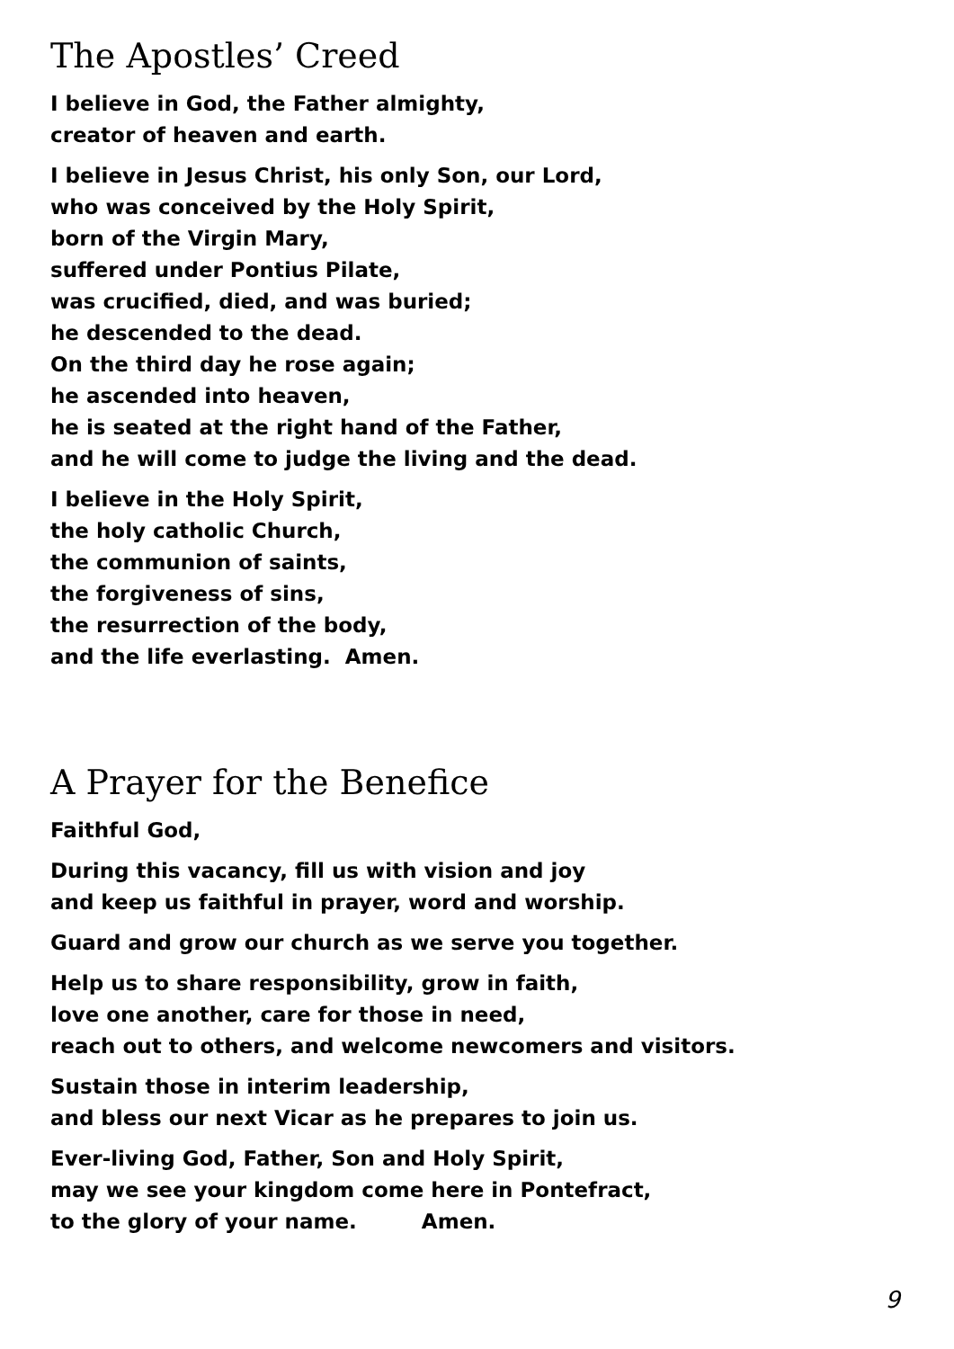The Apostles’ Creed
I believe in God, the Father almighty,
creator of heaven and earth.
I believe in Jesus Christ, his only Son, our Lord,
who was conceived by the Holy Spirit,
born of the Virgin Mary,
suffered under Pontius Pilate,
was crucified, died, and was buried;
he descended to the dead.
On the third day he rose again;
he ascended into heaven,
he is seated at the right hand of the Father,
and he will come to judge the living and the dead.
I believe in the Holy Spirit,
the holy catholic Church,
the communion of saints,
the forgiveness of sins,
the resurrection of the body,
and the life everlasting. Amen.
A Prayer for the Benefice
Faithful God,
During this vacancy, fill us with vision and joy
and keep us faithful in prayer, word and worship.
Guard and grow our church as we serve you together.
Help us to share responsibility, grow in faith,
love one another, care for those in need,
reach out to others, and welcome newcomers and visitors.
Sustain those in interim leadership,
and bless our next Vicar as he prepares to join us.
Ever-living God, Father, Son and Holy Spirit,
may we see your kingdom come here in Pontefract,
to the glory of your name. Amen.
9